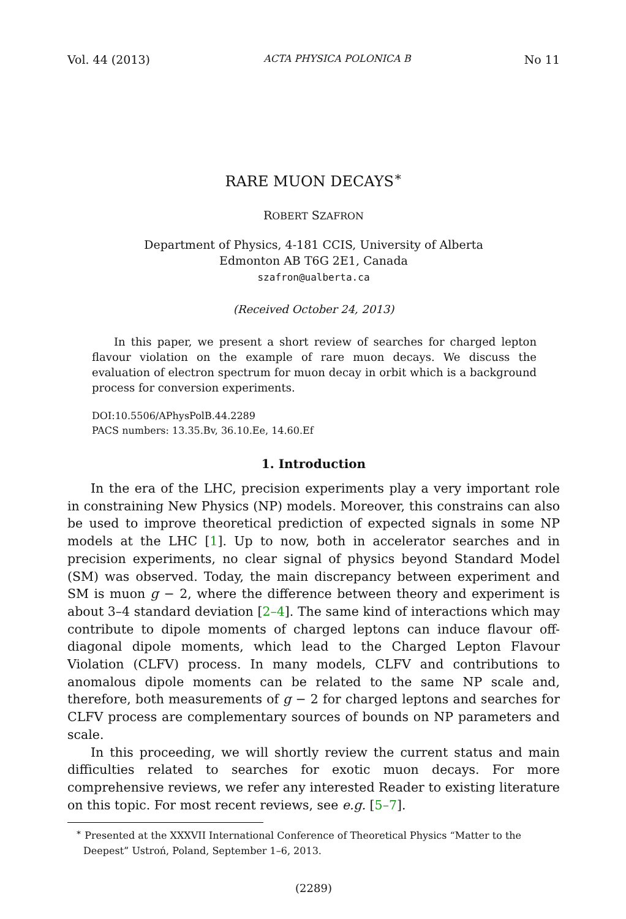Vol. 44 (2013) ACTA PHYSICA POLONICA B No 11
RARE MUON DECAYS<sup>∗</sup>
ROBERT SZAFRON
Department of Physics, 4-181 CCIS, University of Alberta
Edmonton AB T6G 2E1, Canada
szafron@ualberta.ca
(Received October 24, 2013)
In this paper, we present a short review of searches for charged lepton flavour violation on the example of rare muon decays. We discuss the evaluation of electron spectrum for muon decay in orbit which is a background process for conversion experiments.
DOI:10.5506/APhysPolB.44.2289
PACS numbers: 13.35.Bv, 36.10.Ee, 14.60.Ef
1. Introduction
In the era of the LHC, precision experiments play a very important role in constraining New Physics (NP) models. Moreover, this constrains can also be used to improve theoretical prediction of expected signals in some NP models at the LHC [1]. Up to now, both in accelerator searches and in precision experiments, no clear signal of physics beyond Standard Model (SM) was observed. Today, the main discrepancy between experiment and SM is muon g − 2, where the difference between theory and experiment is about 3–4 standard deviation [2–4]. The same kind of interactions which may contribute to dipole moments of charged leptons can induce flavour off-diagonal dipole moments, which lead to the Charged Lepton Flavour Violation (CLFV) process. In many models, CLFV and contributions to anomalous dipole moments can be related to the same NP scale and, therefore, both measurements of g − 2 for charged leptons and searches for CLFV process are complementary sources of bounds on NP parameters and scale.
In this proceeding, we will shortly review the current status and main difficulties related to searches for exotic muon decays. For more comprehensive reviews, we refer any interested Reader to existing literature on this topic. For most recent reviews, see e.g. [5–7].
<sup>∗</sup> Presented at the XXXVII International Conference of Theoretical Physics “Matter to the Deepest” Ustroń, Poland, September 1–6, 2013.
(2289)